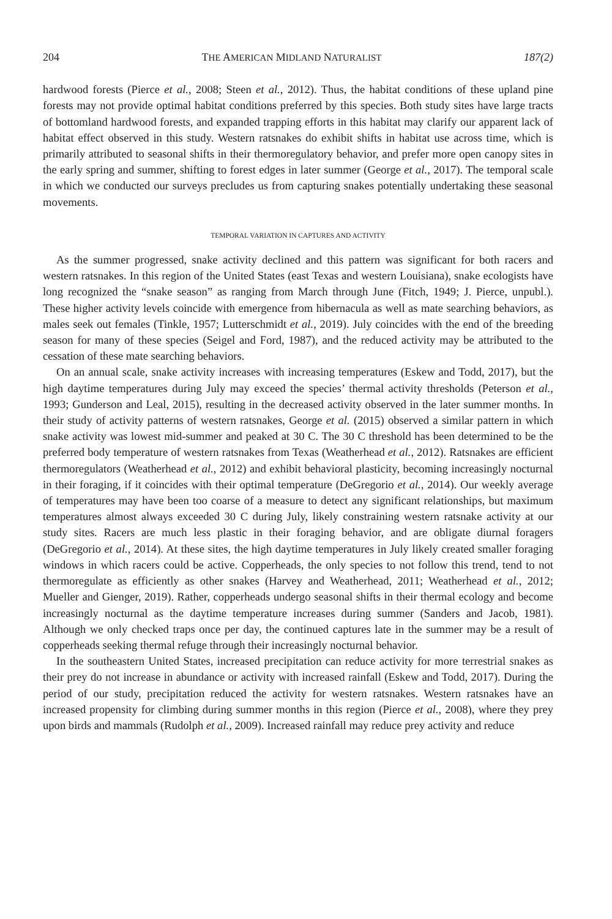204 THE AMERICAN MIDLAND NATURALIST 187(2)
hardwood forests (Pierce et al., 2008; Steen et al., 2012). Thus, the habitat conditions of these upland pine forests may not provide optimal habitat conditions preferred by this species. Both study sites have large tracts of bottomland hardwood forests, and expanded trapping efforts in this habitat may clarify our apparent lack of habitat effect observed in this study. Western ratsnakes do exhibit shifts in habitat use across time, which is primarily attributed to seasonal shifts in their thermoregulatory behavior, and prefer more open canopy sites in the early spring and summer, shifting to forest edges in later summer (George et al., 2017). The temporal scale in which we conducted our surveys precludes us from capturing snakes potentially undertaking these seasonal movements.
TEMPORAL VARIATION IN CAPTURES AND ACTIVITY
As the summer progressed, snake activity declined and this pattern was significant for both racers and western ratsnakes. In this region of the United States (east Texas and western Louisiana), snake ecologists have long recognized the “snake season” as ranging from March through June (Fitch, 1949; J. Pierce, unpubl.). These higher activity levels coincide with emergence from hibernacula as well as mate searching behaviors, as males seek out females (Tinkle, 1957; Lutterschmidt et al., 2019). July coincides with the end of the breeding season for many of these species (Seigel and Ford, 1987), and the reduced activity may be attributed to the cessation of these mate searching behaviors.
On an annual scale, snake activity increases with increasing temperatures (Eskew and Todd, 2017), but the high daytime temperatures during July may exceed the species’ thermal activity thresholds (Peterson et al., 1993; Gunderson and Leal, 2015), resulting in the decreased activity observed in the later summer months. In their study of activity patterns of western ratsnakes, George et al. (2015) observed a similar pattern in which snake activity was lowest mid-summer and peaked at 30 C. The 30 C threshold has been determined to be the preferred body temperature of western ratsnakes from Texas (Weatherhead et al., 2012). Ratsnakes are efficient thermoregulators (Weatherhead et al., 2012) and exhibit behavioral plasticity, becoming increasingly nocturnal in their foraging, if it coincides with their optimal temperature (DeGregorio et al., 2014). Our weekly average of temperatures may have been too coarse of a measure to detect any significant relationships, but maximum temperatures almost always exceeded 30 C during July, likely constraining western ratsnake activity at our study sites. Racers are much less plastic in their foraging behavior, and are obligate diurnal foragers (DeGregorio et al., 2014). At these sites, the high daytime temperatures in July likely created smaller foraging windows in which racers could be active. Copperheads, the only species to not follow this trend, tend to not thermoregulate as efficiently as other snakes (Harvey and Weatherhead, 2011; Weatherhead et al., 2012; Mueller and Gienger, 2019). Rather, copperheads undergo seasonal shifts in their thermal ecology and become increasingly nocturnal as the daytime temperature increases during summer (Sanders and Jacob, 1981). Although we only checked traps once per day, the continued captures late in the summer may be a result of copperheads seeking thermal refuge through their increasingly nocturnal behavior.
In the southeastern United States, increased precipitation can reduce activity for more terrestrial snakes as their prey do not increase in abundance or activity with increased rainfall (Eskew and Todd, 2017). During the period of our study, precipitation reduced the activity for western ratsnakes. Western ratsnakes have an increased propensity for climbing during summer months in this region (Pierce et al., 2008), where they prey upon birds and mammals (Rudolph et al., 2009). Increased rainfall may reduce prey activity and reduce